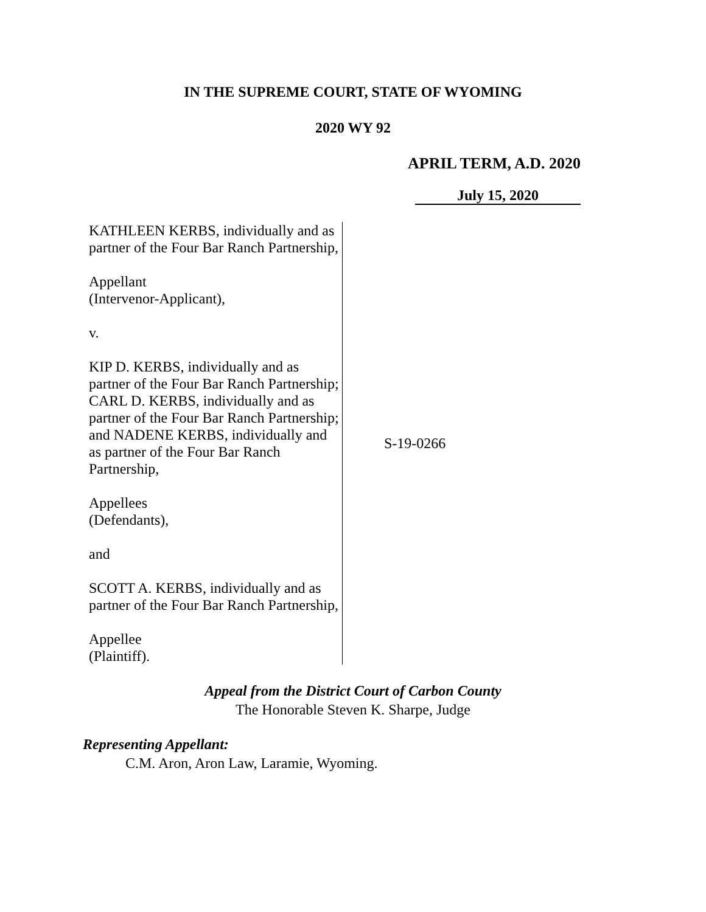IN THE SUPREME COURT, STATE OF WYOMING
2020 WY 92
APRIL TERM, A.D. 2020
July 15, 2020
KATHLEEN KERBS, individually and as partner of the Four Bar Ranch Partnership,
Appellant
(Intervenor-Applicant),
v.
KIP D. KERBS, individually and as partner of the Four Bar Ranch Partnership; CARL D. KERBS, individually and as partner of the Four Bar Ranch Partnership; and NADENE KERBS, individually and as partner of the Four Bar Ranch Partnership,
Appellees
(Defendants),
and
SCOTT A. KERBS, individually and as partner of the Four Bar Ranch Partnership,
Appellee
(Plaintiff).
S-19-0266
Appeal from the District Court of Carbon County
The Honorable Steven K. Sharpe, Judge
Representing Appellant:
C.M. Aron, Aron Law, Laramie, Wyoming.